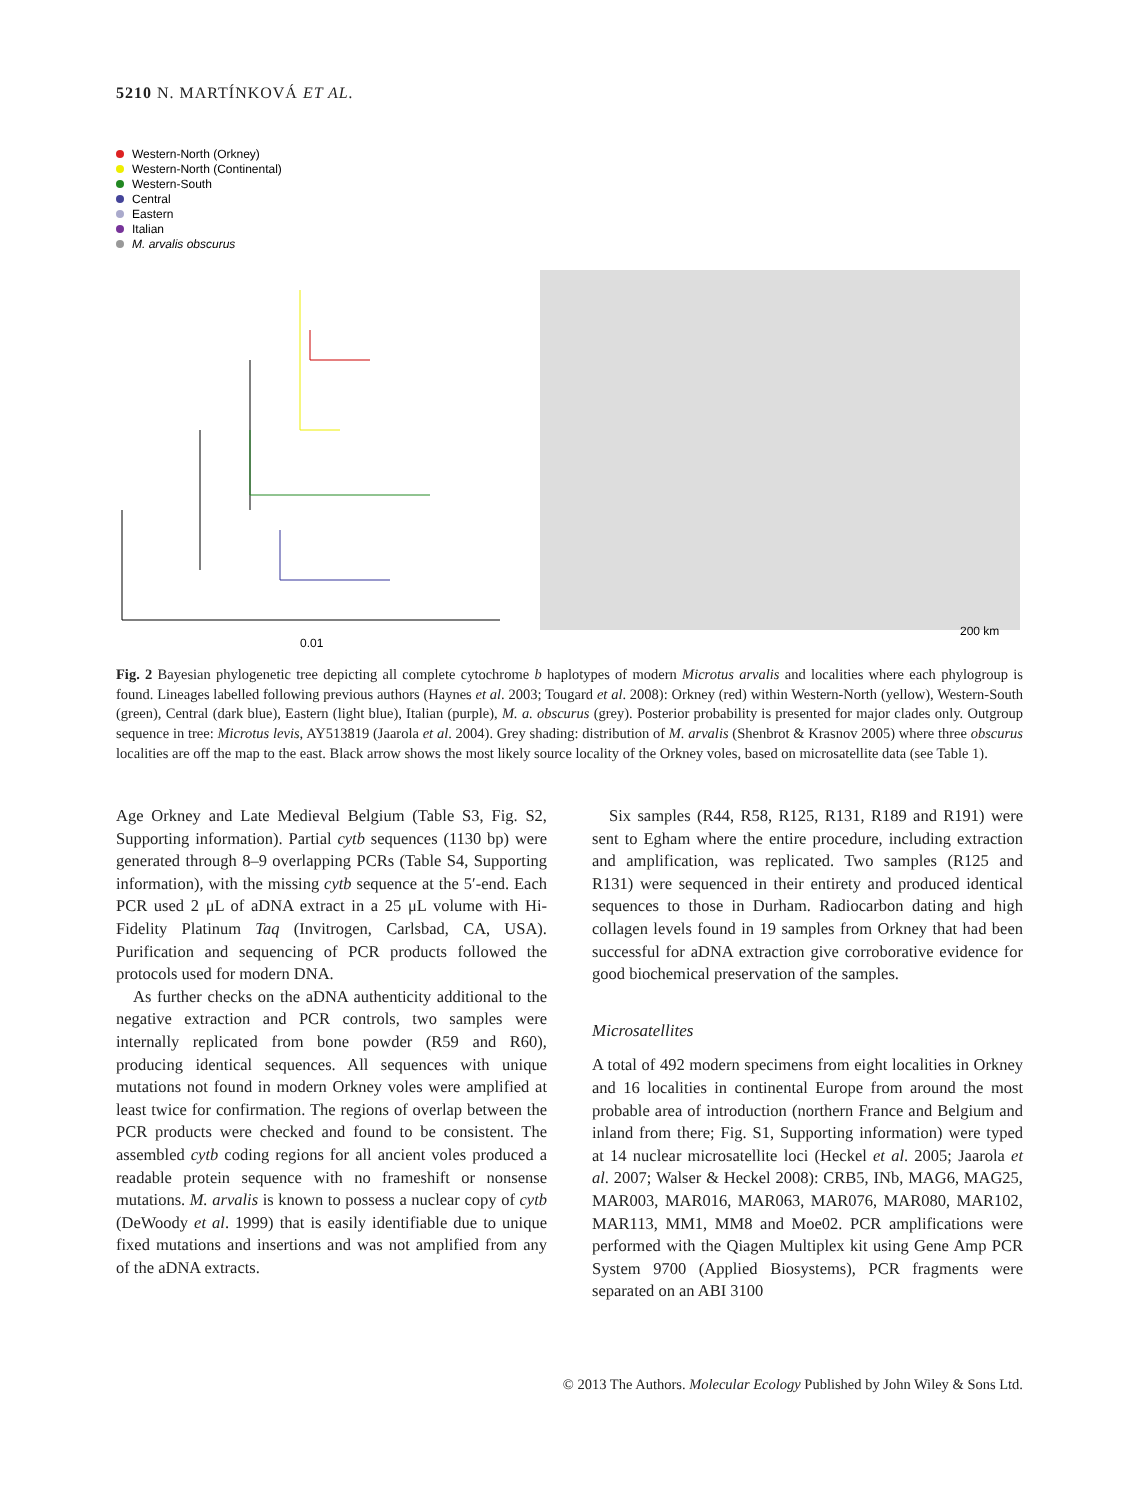5210 N. MARTÍNKOVÁ ET AL.
Western-North (Orkney)
Western-North (Continental)
Western-South
Central
Eastern
Italian
M. arvalis obscurus
200 km
0.01
Fig. 2 Bayesian phylogenetic tree depicting all complete cytochrome b haplotypes of modern Microtus arvalis and localities where each phylogroup is found. Lineages labelled following previous authors (Haynes et al. 2003; Tougard et al. 2008): Orkney (red) within Western-North (yellow), Western-South (green), Central (dark blue), Eastern (light blue), Italian (purple), M. a. obscurus (grey). Posterior probability is presented for major clades only. Outgroup sequence in tree: Microtus levis, AY513819 (Jaarola et al. 2004). Grey shading: distribution of M. arvalis (Shenbrot & Krasnov 2005) where three obscurus localities are off the map to the east. Black arrow shows the most likely source locality of the Orkney voles, based on microsatellite data (see Table 1).
Age Orkney and Late Medieval Belgium (Table S3, Fig. S2, Supporting information). Partial cytb sequences (1130 bp) were generated through 8–9 overlapping PCRs (Table S4, Supporting information), with the missing cytb sequence at the 5′-end. Each PCR used 2 μL of aDNA extract in a 25 μL volume with Hi-Fidelity Platinum Taq (Invitrogen, Carlsbad, CA, USA). Purification and sequencing of PCR products followed the protocols used for modern DNA.
As further checks on the aDNA authenticity additional to the negative extraction and PCR controls, two samples were internally replicated from bone powder (R59 and R60), producing identical sequences. All sequences with unique mutations not found in modern Orkney voles were amplified at least twice for confirmation. The regions of overlap between the PCR products were checked and found to be consistent. The assembled cytb coding regions for all ancient voles produced a readable protein sequence with no frameshift or nonsense mutations. M. arvalis is known to possess a nuclear copy of cytb (DeWoody et al. 1999) that is easily identifiable due to unique fixed mutations and insertions and was not amplified from any of the aDNA extracts.
Six samples (R44, R58, R125, R131, R189 and R191) were sent to Egham where the entire procedure, including extraction and amplification, was replicated. Two samples (R125 and R131) were sequenced in their entirety and produced identical sequences to those in Durham. Radiocarbon dating and high collagen levels found in 19 samples from Orkney that had been successful for aDNA extraction give corroborative evidence for good biochemical preservation of the samples.
Microsatellites
A total of 492 modern specimens from eight localities in Orkney and 16 localities in continental Europe from around the most probable area of introduction (northern France and Belgium and inland from there; Fig. S1, Supporting information) were typed at 14 nuclear microsatellite loci (Heckel et al. 2005; Jaarola et al. 2007; Walser & Heckel 2008): CRB5, INb, MAG6, MAG25, MAR003, MAR016, MAR063, MAR076, MAR080, MAR102, MAR113, MM1, MM8 and Moe02. PCR amplifications were performed with the Qiagen Multiplex kit using Gene Amp PCR System 9700 (Applied Biosystems), PCR fragments were separated on an ABI 3100
© 2013 The Authors. Molecular Ecology Published by John Wiley & Sons Ltd.